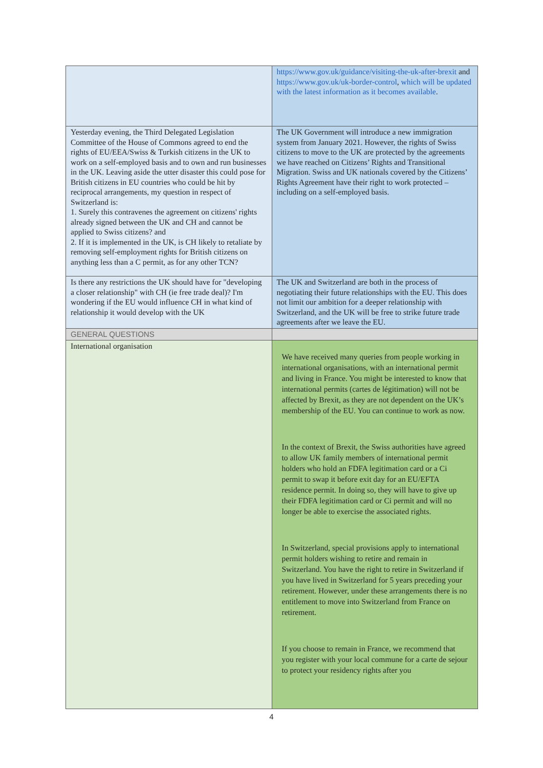| | https://www.gov.uk/guidance/visiting-the-uk-after-brexit and https://www.gov.uk/uk-border-control , which will be updated with the latest information as it becomes available . |
| Yesterday evening, the Third Delegated Legislation Committee of the House of Commons agreed to end the rights of EU/EEA/Swiss & Turkish citizens in the UK to work on a self-employed basis and to own and run businesses in the UK. Leaving aside the utter disaster this could pose for British citizens in EU countries who could be hit by reciprocal arrangements, my question in respect of Switzerland is: 1. Surely this contravenes the agreement on citizens' rights already signed between the UK and CH and cannot be applied to Swiss citizens? and 2. If it is implemented in the UK, is CH likely to retaliate by removing self-employment rights for British citizens on anything less than a C permit, as for any other TCN? | The UK Government will introduce a new immigration system from January 2021. However, the rights of Swiss citizens to move to the UK are protected by the agreements we have reached on Citizens’ Rights and Transitional Migration. Swiss and UK nationals covered by the Citizens’ Rights Agreement have their right to work protected – including on a self-employed basis. |
| Is there any restrictions the UK should have for "developing a closer relationship" with CH (ie free trade deal)? I'm wondering if the EU would influence CH in what kind of relationship it would develop with the UK | The UK and Switzerland are both in the process of negotiating their future relationships with the EU. This does not limit our ambition for a deeper relationship with Switzerland, and the UK will be free to strike future trade agreements after we leave the EU. |
| GENERAL QUESTIONS | |
| International organisation | We have received many queries from people working in international organisations, with an international permit and living in France. You might be interested to know that international permits (cartes de légitimation) will not be affected by Brexit, as they are not dependent on the UK’s membership of the EU. You can continue to work as now. In the context of Brexit, the Swiss authorities have agreed to allow UK family members of international permit holders who hold an FDFA legitimation card or a Ci permit to swap it before exit day for an EU/EFTA residence permit. In doing so, they will have to give up their FDFA legitimation card or Ci permit and will no longer be able to exercise the associated rights. In Switzerland, special provisions apply to international permit holders wishing to retire and remain in Switzerland. You have the right to retire in Switzerland if you have lived in Switzerland for 5 years preceding your retirement. However, under these arrangements there is no entitlement to move into Switzerland from France on retirement. If you choose to remain in France, we recommend that you register with your local commune for a carte de sejour to protect your residency rights after you |
4